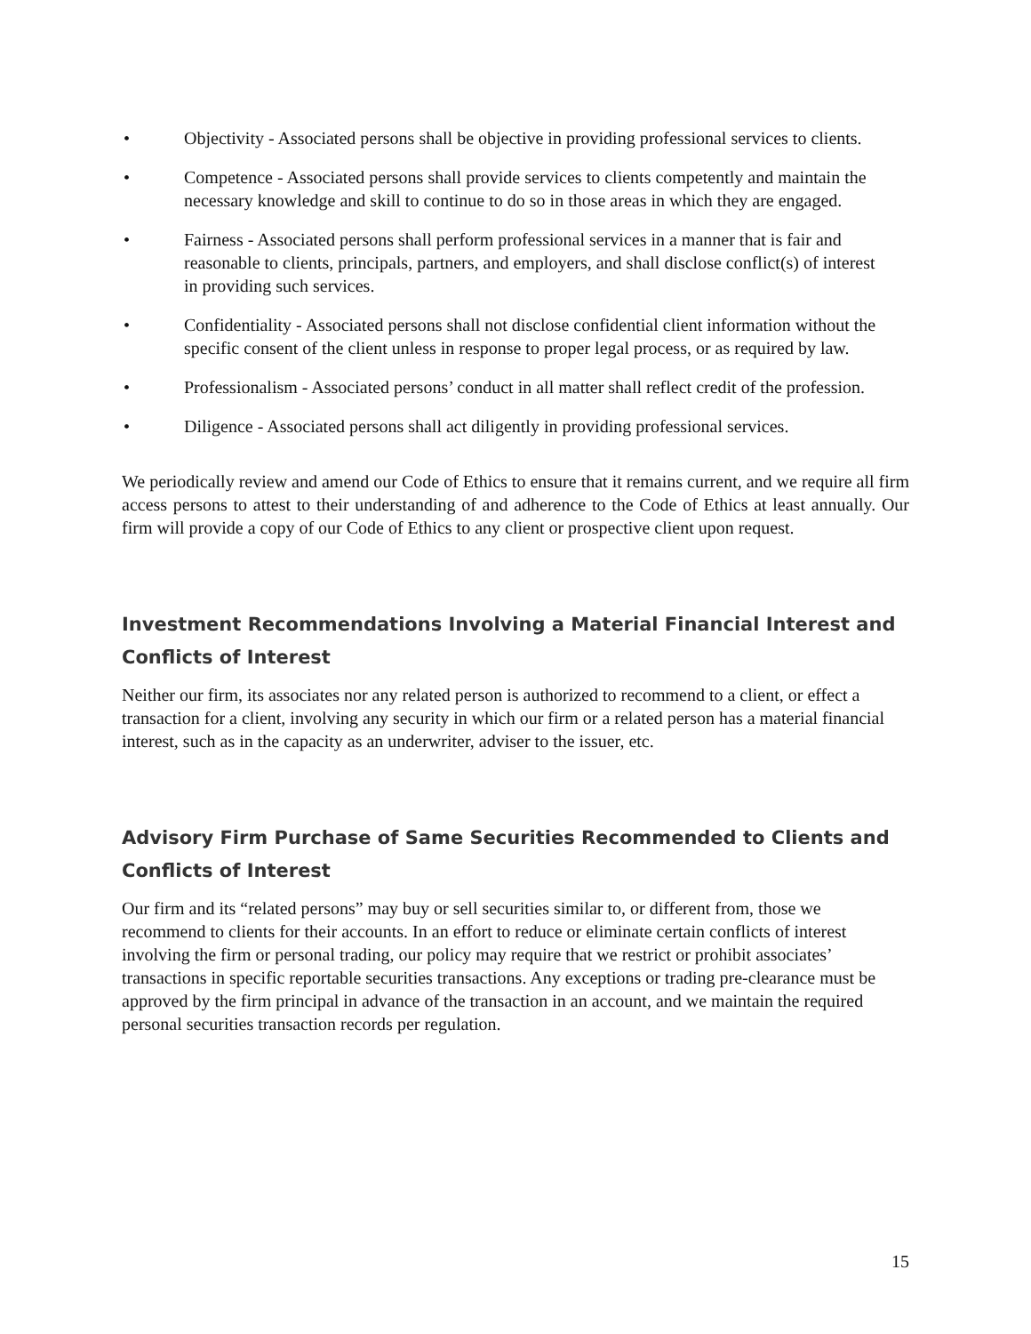• Objectivity - Associated persons shall be objective in providing professional services to clients.
• Competence - Associated persons shall provide services to clients competently and maintain the necessary knowledge and skill to continue to do so in those areas in which they are engaged.
• Fairness - Associated persons shall perform professional services in a manner that is fair and reasonable to clients, principals, partners, and employers, and shall disclose conflict(s) of interest in providing such services.
• Confidentiality - Associated persons shall not disclose confidential client information without the specific consent of the client unless in response to proper legal process, or as required by law.
• Professionalism - Associated persons’ conduct in all matter shall reflect credit of the profession.
• Diligence - Associated persons shall act diligently in providing professional services.
We periodically review and amend our Code of Ethics to ensure that it remains current, and we require all firm access persons to attest to their understanding of and adherence to the Code of Ethics at least annually. Our firm will provide a copy of our Code of Ethics to any client or prospective client upon request.
Investment Recommendations Involving a Material Financial Interest and Conflicts of Interest
Neither our firm, its associates nor any related person is authorized to recommend to a client, or effect a transaction for a client, involving any security in which our firm or a related person has a material financial interest, such as in the capacity as an underwriter, adviser to the issuer, etc.
Advisory Firm Purchase of Same Securities Recommended to Clients and Conflicts of Interest
Our firm and its “related persons” may buy or sell securities similar to, or different from, those we recommend to clients for their accounts. In an effort to reduce or eliminate certain conflicts of interest involving the firm or personal trading, our policy may require that we restrict or prohibit associates’ transactions in specific reportable securities transactions. Any exceptions or trading pre-clearance must be approved by the firm principal in advance of the transaction in an account, and we maintain the required personal securities transaction records per regulation.
15